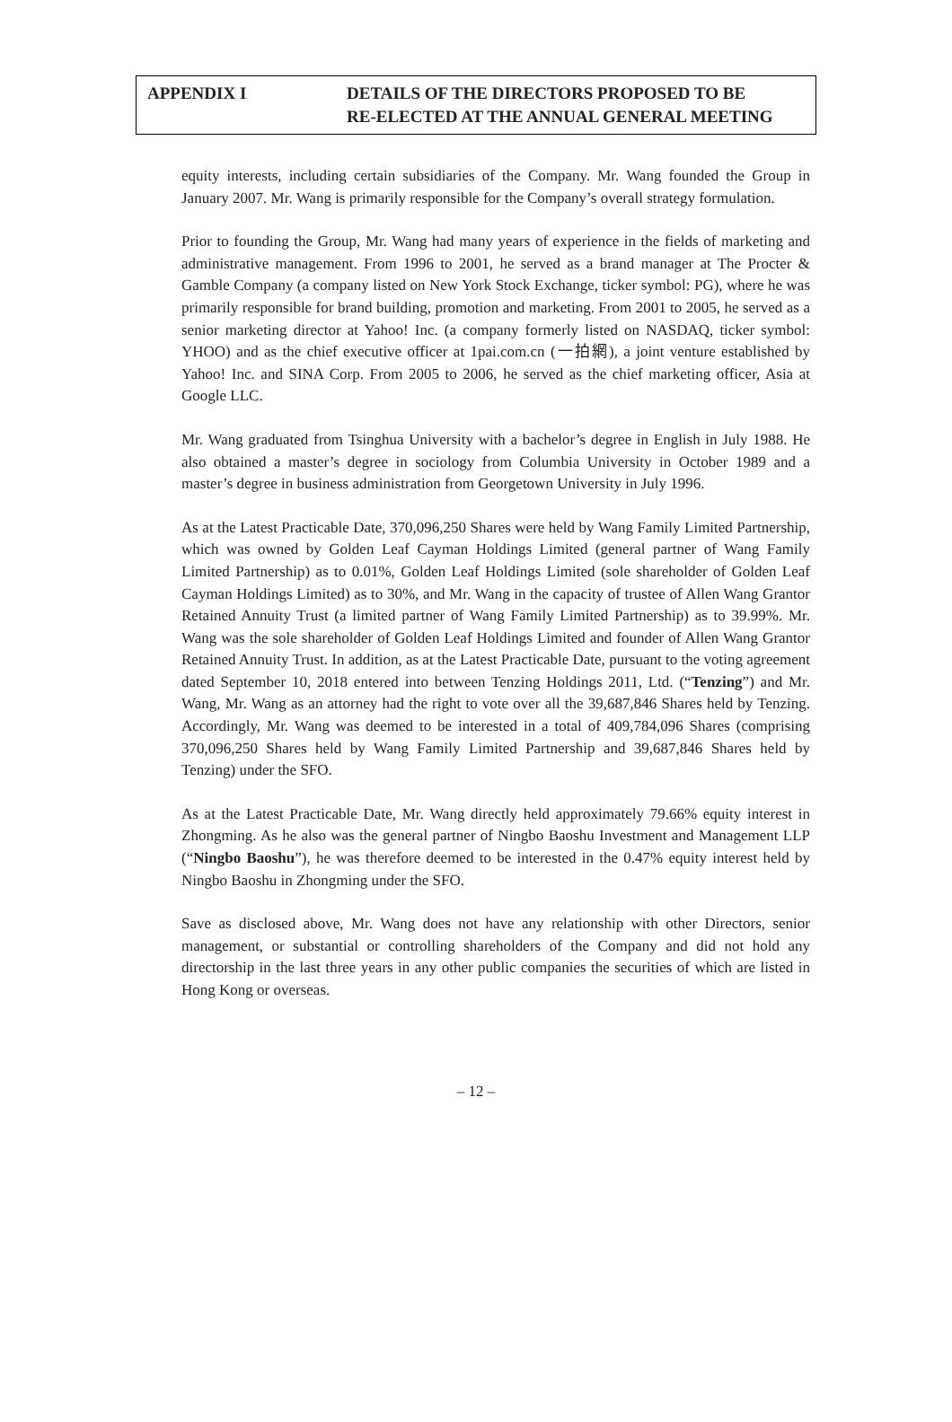APPENDIX I DETAILS OF THE DIRECTORS PROPOSED TO BE
RE-ELECTED AT THE ANNUAL GENERAL MEETING
equity interests, including certain subsidiaries of the Company. Mr. Wang founded the Group in January 2007. Mr. Wang is primarily responsible for the Company’s overall strategy formulation.
Prior to founding the Group, Mr. Wang had many years of experience in the fields of marketing and administrative management. From 1996 to 2001, he served as a brand manager at The Procter & Gamble Company (a company listed on New York Stock Exchange, ticker symbol: PG), where he was primarily responsible for brand building, promotion and marketing. From 2001 to 2005, he served as a senior marketing director at Yahoo! Inc. (a company formerly listed on NASDAQ, ticker symbol: YHOO) and as the chief executive officer at 1pai.com.cn (一拍網), a joint venture established by Yahoo! Inc. and SINA Corp. From 2005 to 2006, he served as the chief marketing officer, Asia at Google LLC.
Mr. Wang graduated from Tsinghua University with a bachelor’s degree in English in July 1988. He also obtained a master’s degree in sociology from Columbia University in October 1989 and a master’s degree in business administration from Georgetown University in July 1996.
As at the Latest Practicable Date, 370,096,250 Shares were held by Wang Family Limited Partnership, which was owned by Golden Leaf Cayman Holdings Limited (general partner of Wang Family Limited Partnership) as to 0.01%, Golden Leaf Holdings Limited (sole shareholder of Golden Leaf Cayman Holdings Limited) as to 30%, and Mr. Wang in the capacity of trustee of Allen Wang Grantor Retained Annuity Trust (a limited partner of Wang Family Limited Partnership) as to 39.99%. Mr. Wang was the sole shareholder of Golden Leaf Holdings Limited and founder of Allen Wang Grantor Retained Annuity Trust. In addition, as at the Latest Practicable Date, pursuant to the voting agreement dated September 10, 2018 entered into between Tenzing Holdings 2011, Ltd. (“Tenzing”) and Mr. Wang, Mr. Wang as an attorney had the right to vote over all the 39,687,846 Shares held by Tenzing. Accordingly, Mr. Wang was deemed to be interested in a total of 409,784,096 Shares (comprising 370,096,250 Shares held by Wang Family Limited Partnership and 39,687,846 Shares held by Tenzing) under the SFO.
As at the Latest Practicable Date, Mr. Wang directly held approximately 79.66% equity interest in Zhongming. As he also was the general partner of Ningbo Baoshu Investment and Management LLP (“Ningbo Baoshu”), he was therefore deemed to be interested in the 0.47% equity interest held by Ningbo Baoshu in Zhongming under the SFO.
Save as disclosed above, Mr. Wang does not have any relationship with other Directors, senior management, or substantial or controlling shareholders of the Company and did not hold any directorship in the last three years in any other public companies the securities of which are listed in Hong Kong or overseas.
– 12 –